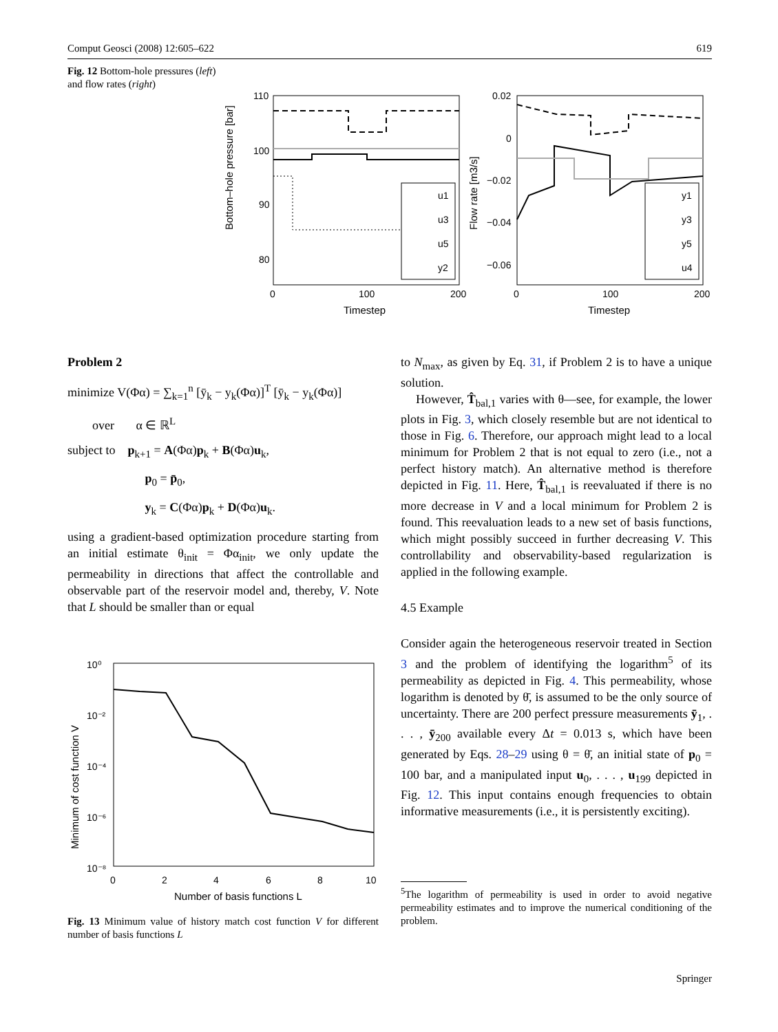Comput Geosci (2008) 12:605–622 619
Fig. 12 Bottom-hole pressures (left) and flow rates (right)
Bottom–hole pressure [bar]
110
100
90
80
0
100
200
Timestep
u1
u3
u5
y2
Flow rate [m3/s]
0.02
0
−0.02
−0.04
−0.06
0
100
200
Timestep
y1
y3
y5
u4
Problem 2
minimize V(Φα) = ∑<sub>k=1</sub><sup>n</sup> [ȳ<sub>k</sub> − y<sub>k</sub>(Φα)]<sup>T</sup> [ȳ<sub>k</sub> − y<sub>k</sub>(Φα)]
over α ∈ ℝ<sup>L</sup>
subject to p<sub>k+1</sub> = A(Φα)p<sub>k</sub> + B(Φα)u<sub>k</sub>,
p<sub>0</sub> = p̄<sub>0</sub>,
y<sub>k</sub> = C(Φα)p<sub>k</sub> + D(Φα)u<sub>k</sub>.
using a gradient-based optimization procedure starting from an initial estimate θ<sub>init</sub> = Φα<sub>init</sub>, we only update the permeability in directions that affect the controllable and observable part of the reservoir model and, thereby, V. Note that L should be smaller than or equal
Minimum of cost function V
10⁰
10⁻²
10⁻⁴
10⁻⁶
10⁻⁸
0
2
4
6
8
10
Number of basis functions L
Fig. 13 Minimum value of history match cost function V for different number of basis functions L
to N<sub>max</sub>, as given by Eq. 31, if Problem 2 is to have a unique solution.
However, T̂<sub>bal,1</sub> varies with θ—see, for example, the lower plots in Fig. 3, which closely resemble but are not identical to those in Fig. 6. Therefore, our approach might lead to a local minimum for Problem 2 that is not equal to zero (i.e., not a perfect history match). An alternative method is therefore depicted in Fig. 11. Here, T̂<sub>bal,1</sub> is reevaluated if there is no more decrease in V and a local minimum for Problem 2 is found. This reevaluation leads to a new set of basis functions, which might possibly succeed in further decreasing V. This controllability and observability-based regularization is applied in the following example.
4.5 Example
Consider again the heterogeneous reservoir treated in Section 3 and the problem of identifying the logarithm<sup>5</sup> of its permeability as depicted in Fig. 4. This permeability, whose logarithm is denoted by θ̄, is assumed to be the only source of uncertainty. There are 200 perfect pressure measurements ȳ<sub>1</sub>, . . . , ȳ<sub>200</sub> available every Δt = 0.013 s, which have been generated by Eqs. 28–29 using θ = θ̄, an initial state of p<sub>0</sub> = 100 bar, and a manipulated input u<sub>0</sub>, . . . , u<sub>199</sub> depicted in Fig. 12. This input contains enough frequencies to obtain informative measurements (i.e., it is persistently exciting).
<sup>5</sup> The logarithm of permeability is used in order to avoid negative permeability estimates and to improve the numerical conditioning of the problem.
Springer